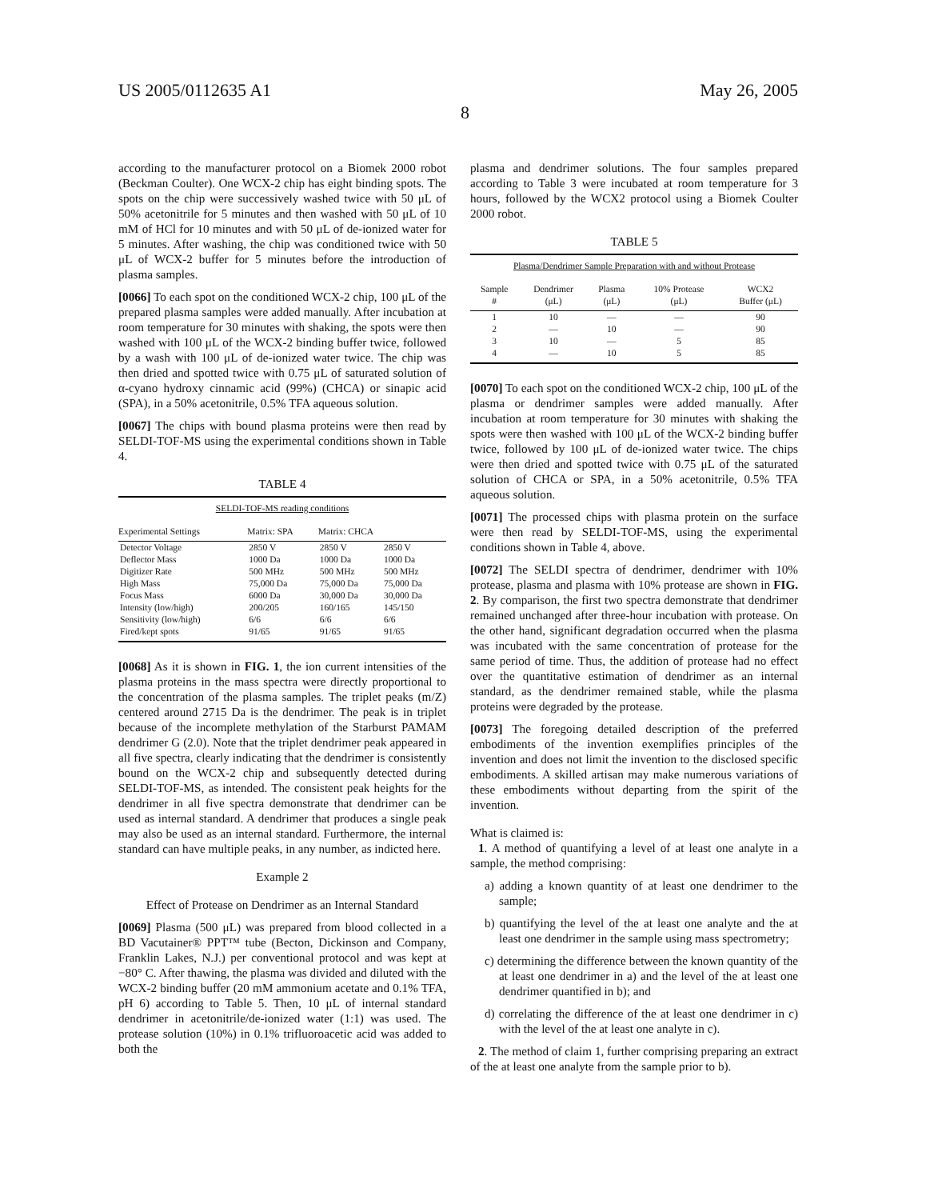US 2005/0112635 A1 May 26, 2005
8
according to the manufacturer protocol on a Biomek 2000 robot (Beckman Coulter). One WCX-2 chip has eight binding spots. The spots on the chip were successively washed twice with 50 μL of 50% acetonitrile for 5 minutes and then washed with 50 μL of 10 mM of HCl for 10 minutes and with 50 μL of de-ionized water for 5 minutes. After washing, the chip was conditioned twice with 50 μL of WCX-2 buffer for 5 minutes before the introduction of plasma samples.
[0066] To each spot on the conditioned WCX-2 chip, 100 μL of the prepared plasma samples were added manually. After incubation at room temperature for 30 minutes with shaking, the spots were then washed with 100 μL of the WCX-2 binding buffer twice, followed by a wash with 100 μL of de-ionized water twice. The chip was then dried and spotted twice with 0.75 μL of saturated solution of α-cyano hydroxy cinnamic acid (99%) (CHCA) or sinapic acid (SPA), in a 50% acetonitrile, 0.5% TFA aqueous solution.
[0067] The chips with bound plasma proteins were then read by SELDI-TOF-MS using the experimental conditions shown in Table 4.
TABLE 4
| SELDI-TOF-MS reading conditions | | | |
| Experimental Settings | Matrix: SPA | Matrix: CHCA | |
| Detector Voltage | 2850 V | 2850 V | 2850 V |
| Deflector Mass | 1000 Da | 1000 Da | 1000 Da |
| Digitizer Rate | 500 MHz | 500 MHz | 500 MHz |
| High Mass | 75,000 Da | 75,000 Da | 75,000 Da |
| Focus Mass | 6000 Da | 30,000 Da | 30,000 Da |
| Intensity (low/high) | 200/205 | 160/165 | 145/150 |
| Sensitivity (low/high) | 6/6 | 6/6 | 6/6 |
| Fired/kept spots | 91/65 | 91/65 | 91/65 |
[0068] As it is shown in FIG. 1, the ion current intensities of the plasma proteins in the mass spectra were directly proportional to the concentration of the plasma samples. The triplet peaks (m/Z) centered around 2715 Da is the dendrimer. The peak is in triplet because of the incomplete methylation of the Starburst PAMAM dendrimer G (2.0). Note that the triplet dendrimer peak appeared in all five spectra, clearly indicating that the dendrimer is consistently bound on the WCX-2 chip and subsequently detected during SELDI-TOF-MS, as intended. The consistent peak heights for the dendrimer in all five spectra demonstrate that dendrimer can be used as internal standard. A dendrimer that produces a single peak may also be used as an internal standard. Furthermore, the internal standard can have multiple peaks, in any number, as indicted here.
Example 2
Effect of Protease on Dendrimer as an Internal Standard
[0069] Plasma (500 μL) was prepared from blood collected in a BD Vacutainer® PPT™ tube (Becton, Dickinson and Company, Franklin Lakes, N.J.) per conventional protocol and was kept at −80° C. After thawing, the plasma was divided and diluted with the WCX-2 binding buffer (20 mM ammonium acetate and 0.1% TFA, pH 6) according to Table 5. Then, 10 μL of internal standard dendrimer in acetonitrile/de-ionized water (1:1) was used. The protease solution (10%) in 0.1% trifluoroacetic acid was added to both the
plasma and dendrimer solutions. The four samples prepared according to Table 3 were incubated at room temperature for 3 hours, followed by the WCX2 protocol using a Biomek Coulter 2000 robot.
TABLE 5
| Plasma/Dendrimer Sample Preparation with and without Protease | | | | |
| Sample # | Dendrimer (μL) | Plasma (μL) | 10% Protease (μL) | WCX2 Buffer (μL) |
| 1 | 10 | — | — | 90 |
| 2 | — | 10 | — | 90 |
| 3 | 10 | — | 5 | 85 |
| 4 | — | 10 | 5 | 85 |
[0070] To each spot on the conditioned WCX-2 chip, 100 μL of the plasma or dendrimer samples were added manually. After incubation at room temperature for 30 minutes with shaking the spots were then washed with 100 μL of the WCX-2 binding buffer twice, followed by 100 μL of de-ionized water twice. The chips were then dried and spotted twice with 0.75 μL of the saturated solution of CHCA or SPA, in a 50% acetonitrile, 0.5% TFA aqueous solution.
[0071] The processed chips with plasma protein on the surface were then read by SELDI-TOF-MS, using the experimental conditions shown in Table 4, above.
[0072] The SELDI spectra of dendrimer, dendrimer with 10% protease, plasma and plasma with 10% protease are shown in FIG. 2. By comparison, the first two spectra demonstrate that dendrimer remained unchanged after three-hour incubation with protease. On the other hand, significant degradation occurred when the plasma was incubated with the same concentration of protease for the same period of time. Thus, the addition of protease had no effect over the quantitative estimation of dendrimer as an internal standard, as the dendrimer remained stable, while the plasma proteins were degraded by the protease.
[0073] The foregoing detailed description of the preferred embodiments of the invention exemplifies principles of the invention and does not limit the invention to the disclosed specific embodiments. A skilled artisan may make numerous variations of these embodiments without departing from the spirit of the invention.
What is claimed is:
1. A method of quantifying a level of at least one analyte in a sample, the method comprising:
a) adding a known quantity of at least one dendrimer to the sample;
b) quantifying the level of the at least one analyte and the at least one dendrimer in the sample using mass spectrometry;
c) determining the difference between the known quantity of the at least one dendrimer in a) and the level of the at least one dendrimer quantified in b); and
d) correlating the difference of the at least one dendrimer in c) with the level of the at least one analyte in c).
2. The method of claim 1, further comprising preparing an extract of the at least one analyte from the sample prior to b).